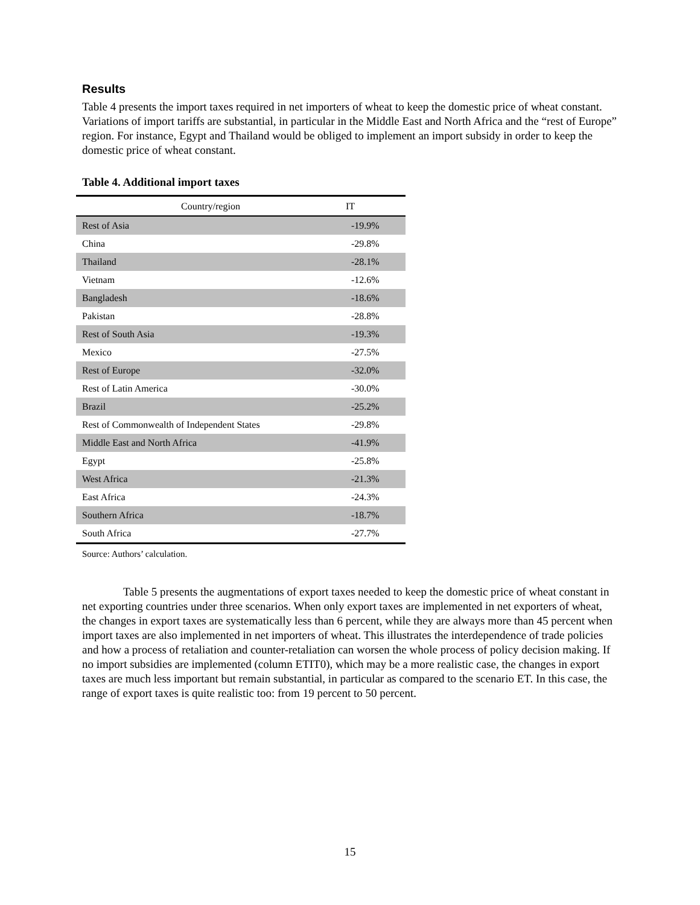Results
Table 4 presents the import taxes required in net importers of wheat to keep the domestic price of wheat constant. Variations of import tariffs are substantial, in particular in the Middle East and North Africa and the “rest of Europe” region. For instance, Egypt and Thailand would be obliged to implement an import subsidy in order to keep the domestic price of wheat constant.
Table 4. Additional import taxes
| Country/region | IT |
| --- | --- |
| Rest of Asia | -19.9% |
| China | -29.8% |
| Thailand | -28.1% |
| Vietnam | -12.6% |
| Bangladesh | -18.6% |
| Pakistan | -28.8% |
| Rest of South Asia | -19.3% |
| Mexico | -27.5% |
| Rest of Europe | -32.0% |
| Rest of Latin America | -30.0% |
| Brazil | -25.2% |
| Rest of Commonwealth of Independent States | -29.8% |
| Middle East and North Africa | -41.9% |
| Egypt | -25.8% |
| West Africa | -21.3% |
| East Africa | -24.3% |
| Southern Africa | -18.7% |
| South Africa | -27.7% |
Source: Authors’ calculation.
Table 5 presents the augmentations of export taxes needed to keep the domestic price of wheat constant in net exporting countries under three scenarios. When only export taxes are implemented in net exporters of wheat, the changes in export taxes are systematically less than 6 percent, while they are always more than 45 percent when import taxes are also implemented in net importers of wheat. This illustrates the interdependence of trade policies and how a process of retaliation and counter-retaliation can worsen the whole process of policy decision making. If no import subsidies are implemented (column ETIT0), which may be a more realistic case, the changes in export taxes are much less important but remain substantial, in particular as compared to the scenario ET. In this case, the range of export taxes is quite realistic too: from 19 percent to 50 percent.
15